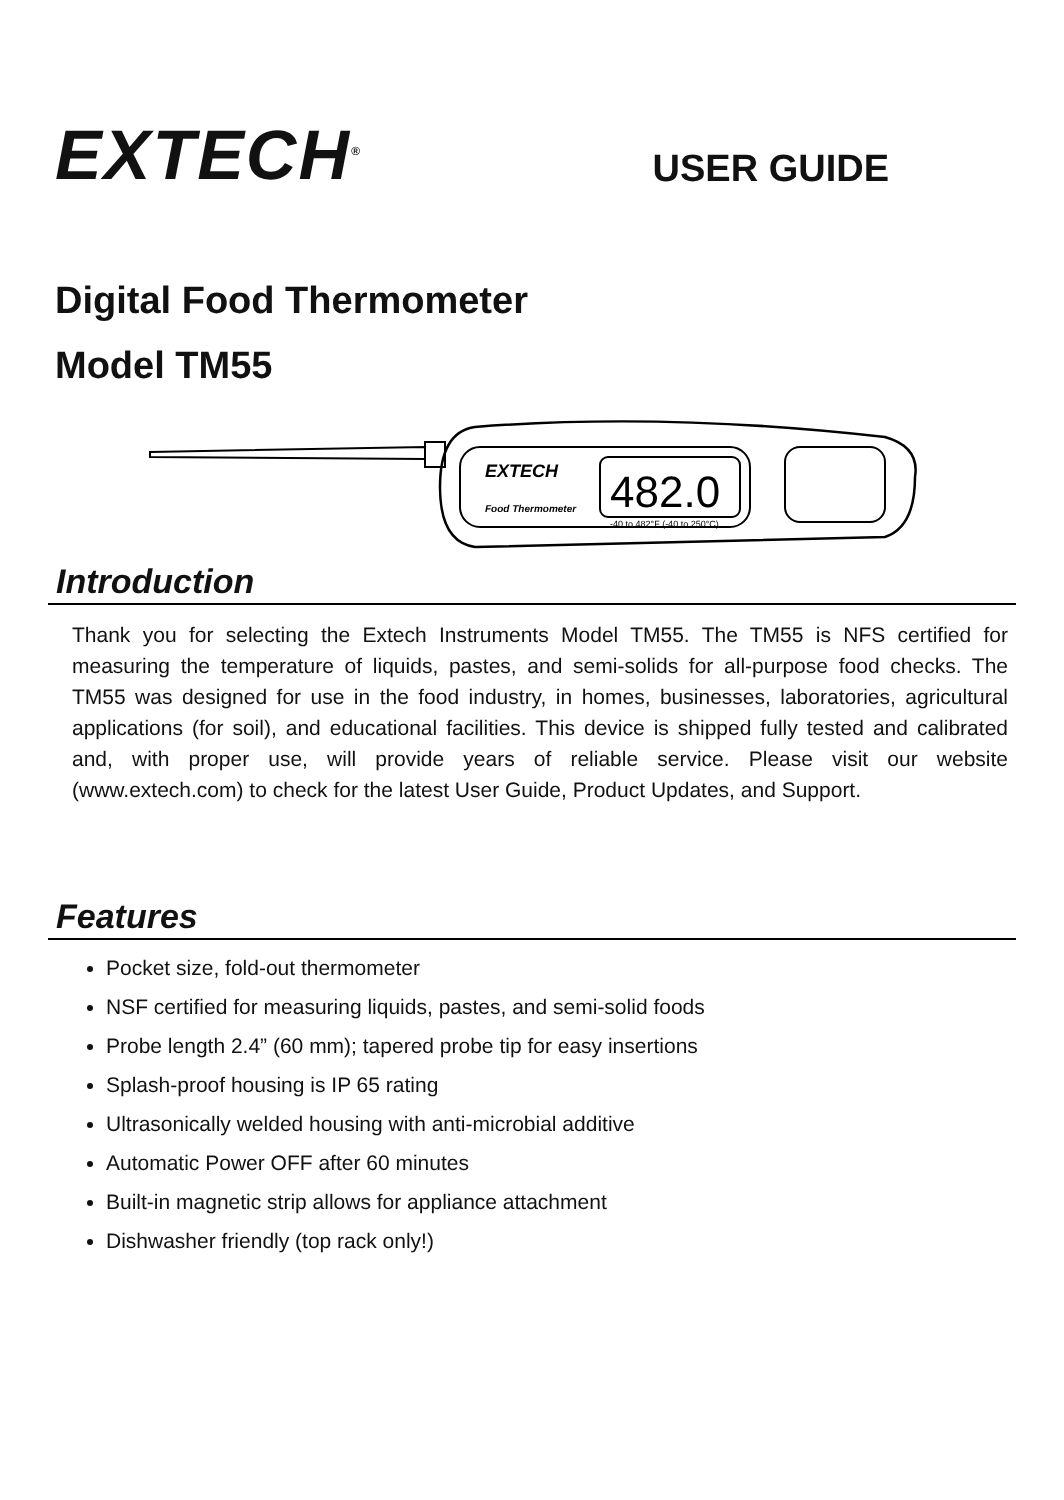EXTECH<sup>®</sup>
USER GUIDE
Digital Food Thermometer
Model TM55
EXTECH
Food Thermometer
482.0
-40 to 482°F (-40 to 250°C)
Introduction
Thank you for selecting the Extech Instruments Model TM55. The TM55 is NFS certified for measuring the temperature of liquids, pastes, and semi-solids for all-purpose food checks. The TM55 was designed for use in the food industry, in homes, businesses, laboratories, agricultural applications (for soil), and educational facilities. This device is shipped fully tested and calibrated and, with proper use, will provide years of reliable service. Please visit our website (www.extech.com) to check for the latest User Guide, Product Updates, and Support.
Features
Pocket size, fold-out thermometer
NSF certified for measuring liquids, pastes, and semi-solid foods
Probe length 2.4” (60 mm); tapered probe tip for easy insertions
Splash-proof housing is IP 65 rating
Ultrasonically welded housing with anti-microbial additive
Automatic Power OFF after 60 minutes
Built-in magnetic strip allows for appliance attachment
Dishwasher friendly (top rack only!)